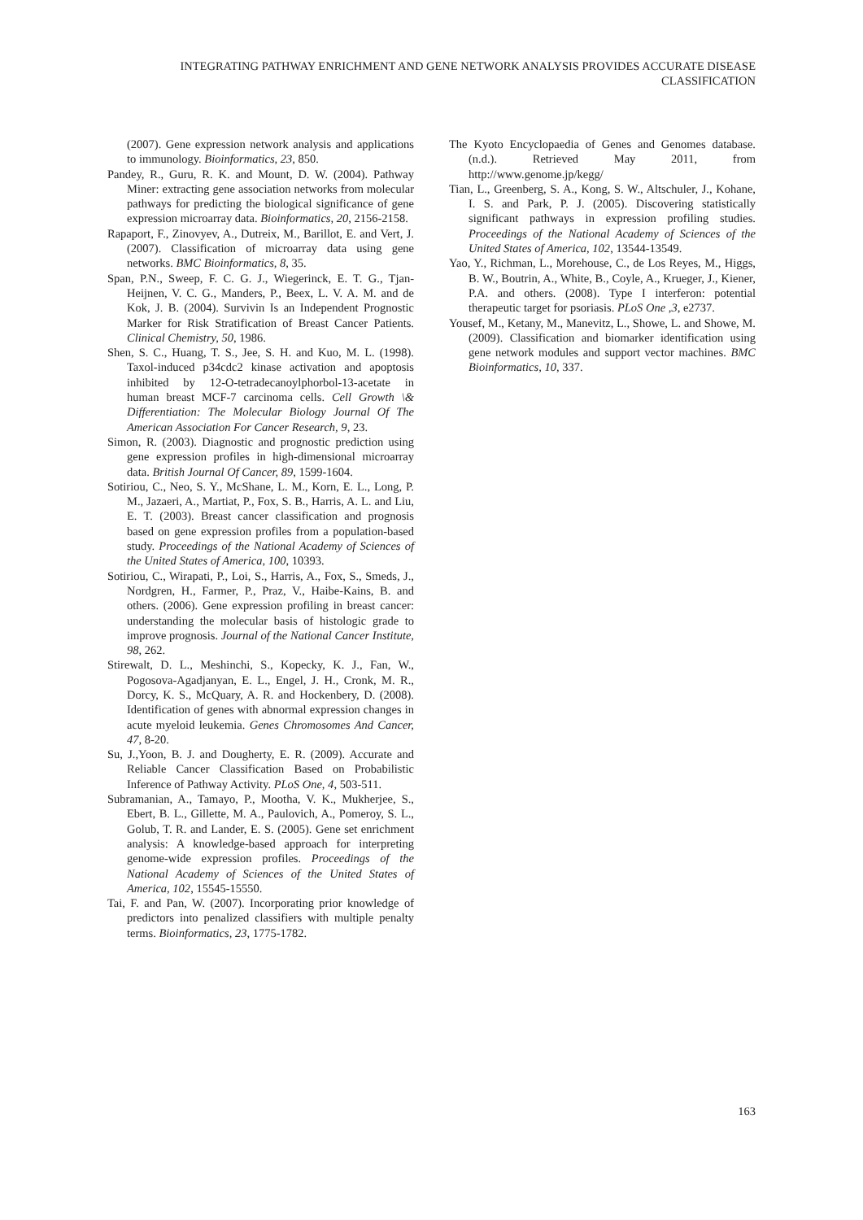INTEGRATING PATHWAY ENRICHMENT AND GENE NETWORK ANALYSIS PROVIDES ACCURATE DISEASE CLASSIFICATION
(2007). Gene expression network analysis and applications to immunology. Bioinformatics, 23, 850.
Pandey, R., Guru, R. K. and Mount, D. W. (2004). Pathway Miner: extracting gene association networks from molecular pathways for predicting the biological significance of gene expression microarray data. Bioinformatics, 20, 2156-2158.
Rapaport, F., Zinovyev, A., Dutreix, M., Barillot, E. and Vert, J. (2007). Classification of microarray data using gene networks. BMC Bioinformatics, 8, 35.
Span, P.N., Sweep, F. C. G. J., Wiegerinck, E. T. G., Tjan-Heijnen, V. C. G., Manders, P., Beex, L. V. A. M. and de Kok, J. B. (2004). Survivin Is an Independent Prognostic Marker for Risk Stratification of Breast Cancer Patients. Clinical Chemistry, 50, 1986.
Shen, S. C., Huang, T. S., Jee, S. H. and Kuo, M. L. (1998). Taxol-induced p34cdc2 kinase activation and apoptosis inhibited by 12-O-tetradecanoylphorbol-13-acetate in human breast MCF-7 carcinoma cells. Cell Growth \& Differentiation: The Molecular Biology Journal Of The American Association For Cancer Research, 9, 23.
Simon, R. (2003). Diagnostic and prognostic prediction using gene expression profiles in high-dimensional microarray data. British Journal Of Cancer, 89, 1599-1604.
Sotiriou, C., Neo, S. Y., McShane, L. M., Korn, E. L., Long, P. M., Jazaeri, A., Martiat, P., Fox, S. B., Harris, A. L. and Liu, E. T. (2003). Breast cancer classification and prognosis based on gene expression profiles from a population-based study. Proceedings of the National Academy of Sciences of the United States of America, 100, 10393.
Sotiriou, C., Wirapati, P., Loi, S., Harris, A., Fox, S., Smeds, J., Nordgren, H., Farmer, P., Praz, V., Haibe-Kains, B. and others. (2006). Gene expression profiling in breast cancer: understanding the molecular basis of histologic grade to improve prognosis. Journal of the National Cancer Institute, 98, 262.
Stirewalt, D. L., Meshinchi, S., Kopecky, K. J., Fan, W., Pogosova-Agadjanyan, E. L., Engel, J. H., Cronk, M. R., Dorcy, K. S., McQuary, A. R. and Hockenbery, D. (2008). Identification of genes with abnormal expression changes in acute myeloid leukemia. Genes Chromosomes And Cancer, 47, 8-20.
Su, J.,Yoon, B. J. and Dougherty, E. R. (2009). Accurate and Reliable Cancer Classification Based on Probabilistic Inference of Pathway Activity. PLoS One, 4, 503-511.
Subramanian, A., Tamayo, P., Mootha, V. K., Mukherjee, S., Ebert, B. L., Gillette, M. A., Paulovich, A., Pomeroy, S. L., Golub, T. R. and Lander, E. S. (2005). Gene set enrichment analysis: A knowledge-based approach for interpreting genome-wide expression profiles. Proceedings of the National Academy of Sciences of the United States of America, 102, 15545-15550.
Tai, F. and Pan, W. (2007). Incorporating prior knowledge of predictors into penalized classifiers with multiple penalty terms. Bioinformatics, 23, 1775-1782.
The Kyoto Encyclopaedia of Genes and Genomes database. (n.d.). Retrieved May 2011, from http://www.genome.jp/kegg/
Tian, L., Greenberg, S. A., Kong, S. W., Altschuler, J., Kohane, I. S. and Park, P. J. (2005). Discovering statistically significant pathways in expression profiling studies. Proceedings of the National Academy of Sciences of the United States of America, 102, 13544-13549.
Yao, Y., Richman, L., Morehouse, C., de Los Reyes, M., Higgs, B. W., Boutrin, A., White, B., Coyle, A., Krueger, J., Kiener, P.A. and others. (2008). Type I interferon: potential therapeutic target for psoriasis. PLoS One ,3, e2737.
Yousef, M., Ketany, M., Manevitz, L., Showe, L. and Showe, M. (2009). Classification and biomarker identification using gene network modules and support vector machines. BMC Bioinformatics, 10, 337.
163